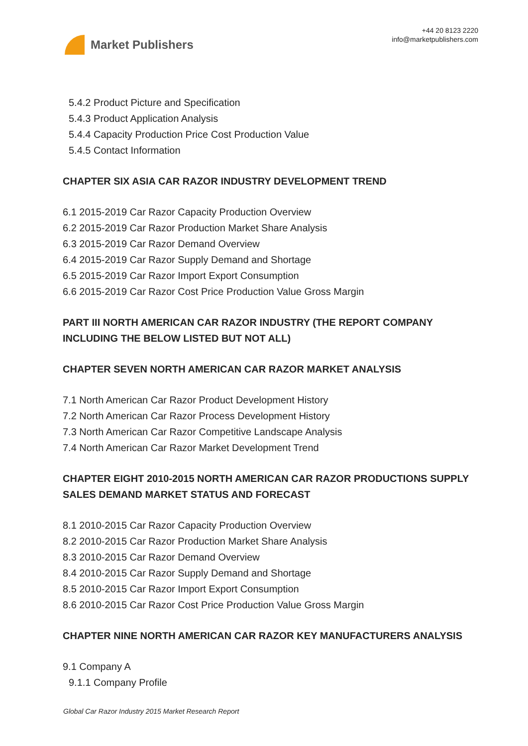Market Publishers
+44 20 8123 2220
info@marketpublishers.com
5.4.2 Product Picture and Specification
5.4.3 Product Application Analysis
5.4.4 Capacity Production Price Cost Production Value
5.4.5 Contact Information
CHAPTER SIX ASIA CAR RAZOR INDUSTRY DEVELOPMENT TREND
6.1 2015-2019 Car Razor Capacity Production Overview
6.2 2015-2019 Car Razor Production Market Share Analysis
6.3 2015-2019 Car Razor Demand Overview
6.4 2015-2019 Car Razor Supply Demand and Shortage
6.5 2015-2019 Car Razor Import Export Consumption
6.6 2015-2019 Car Razor Cost Price Production Value Gross Margin
PART III NORTH AMERICAN CAR RAZOR INDUSTRY (THE REPORT COMPANY INCLUDING THE BELOW LISTED BUT NOT ALL)
CHAPTER SEVEN NORTH AMERICAN CAR RAZOR MARKET ANALYSIS
7.1 North American Car Razor Product Development History
7.2 North American Car Razor Process Development History
7.3 North American Car Razor Competitive Landscape Analysis
7.4 North American Car Razor Market Development Trend
CHAPTER EIGHT 2010-2015 NORTH AMERICAN CAR RAZOR PRODUCTIONS SUPPLY SALES DEMAND MARKET STATUS AND FORECAST
8.1 2010-2015 Car Razor Capacity Production Overview
8.2 2010-2015 Car Razor Production Market Share Analysis
8.3 2010-2015 Car Razor Demand Overview
8.4 2010-2015 Car Razor Supply Demand and Shortage
8.5 2010-2015 Car Razor Import Export Consumption
8.6 2010-2015 Car Razor Cost Price Production Value Gross Margin
CHAPTER NINE NORTH AMERICAN CAR RAZOR KEY MANUFACTURERS ANALYSIS
9.1 Company A
9.1.1 Company Profile
Global Car Razor Industry 2015 Market Research Report